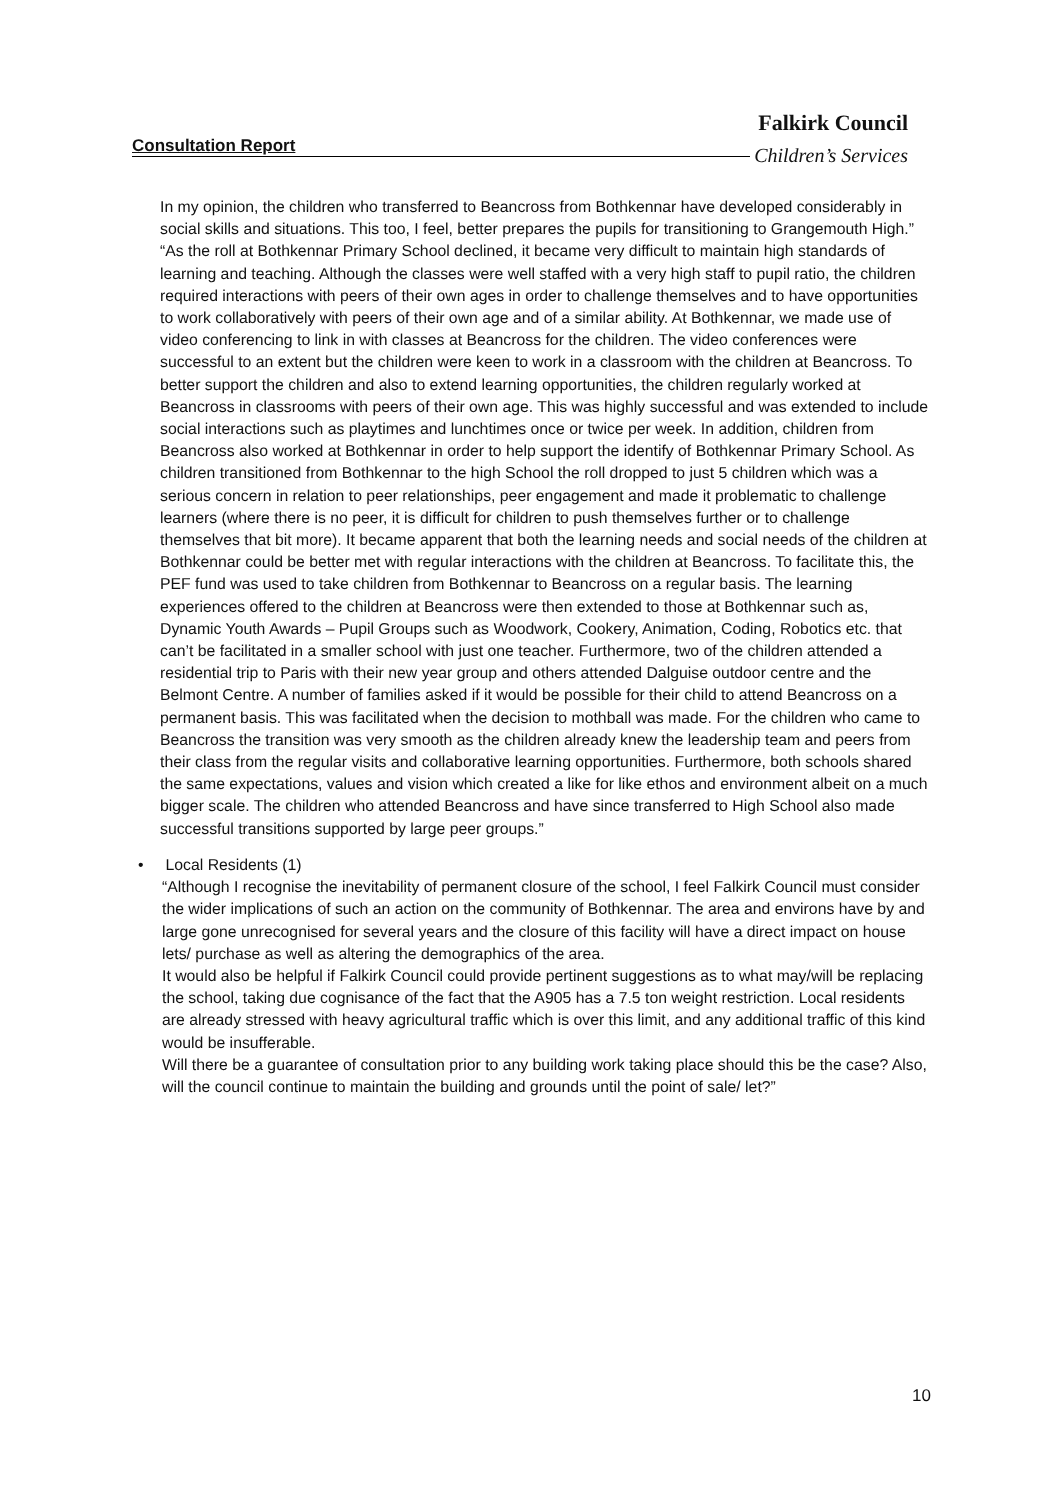Falkirk Council
Consultation Report
Children’s Services
In my opinion, the children who transferred to Beancross from Bothkennar have developed considerably in social skills and situations. This too, I feel, better prepares the pupils for transitioning to Grangemouth High.”
“As the roll at Bothkennar Primary School declined, it became very difficult to maintain high standards of learning and teaching. Although the classes were well staffed with a very high staff to pupil ratio, the children required interactions with peers of their own ages in order to challenge themselves and to have opportunities to work collaboratively with peers of their own age and of a similar ability. At Bothkennar, we made use of video conferencing to link in with classes at Beancross for the children. The video conferences were successful to an extent but the children were keen to work in a classroom with the children at Beancross. To better support the children and also to extend learning opportunities, the children regularly worked at Beancross in classrooms with peers of their own age. This was highly successful and was extended to include social interactions such as playtimes and lunchtimes once or twice per week. In addition, children from Beancross also worked at Bothkennar in order to help support the identify of Bothkennar Primary School. As children transitioned from Bothkennar to the high School the roll dropped to just 5 children which was a serious concern in relation to peer relationships, peer engagement and made it problematic to challenge learners (where there is no peer, it is difficult for children to push themselves further or to challenge themselves that bit more). It became apparent that both the learning needs and social needs of the children at Bothkennar could be better met with regular interactions with the children at Beancross. To facilitate this, the PEF fund was used to take children from Bothkennar to Beancross on a regular basis. The learning experiences offered to the children at Beancross were then extended to those at Bothkennar such as, Dynamic Youth Awards – Pupil Groups such as Woodwork, Cookery, Animation, Coding, Robotics etc. that can’t be facilitated in a smaller school with just one teacher. Furthermore, two of the children attended a residential trip to Paris with their new year group and others attended Dalguise outdoor centre and the Belmont Centre. A number of families asked if it would be possible for their child to attend Beancross on a permanent basis. This was facilitated when the decision to mothball was made. For the children who came to Beancross the transition was very smooth as the children already knew the leadership team and peers from their class from the regular visits and collaborative learning opportunities. Furthermore, both schools shared the same expectations, values and vision which created a like for like ethos and environment albeit on a much bigger scale. The children who attended Beancross and have since transferred to High School also made successful transitions supported by large peer groups.”
• Local Residents (1)
“Although I recognise the inevitability of permanent closure of the school, I feel Falkirk Council must consider the wider implications of such an action on the community of Bothkennar. The area and environs have by and large gone unrecognised for several years and the closure of this facility will have a direct impact on house lets/ purchase as well as altering the demographics of the area.
It would also be helpful if Falkirk Council could provide pertinent suggestions as to what may/will be replacing the school, taking due cognisance of the fact that the A905 has a 7.5 ton weight restriction. Local residents are already stressed with heavy agricultural traffic which is over this limit, and any additional traffic of this kind would be insufferable.
Will there be a guarantee of consultation prior to any building work taking place should this be the case? Also, will the council continue to maintain the building and grounds until the point of sale/ let?”
10